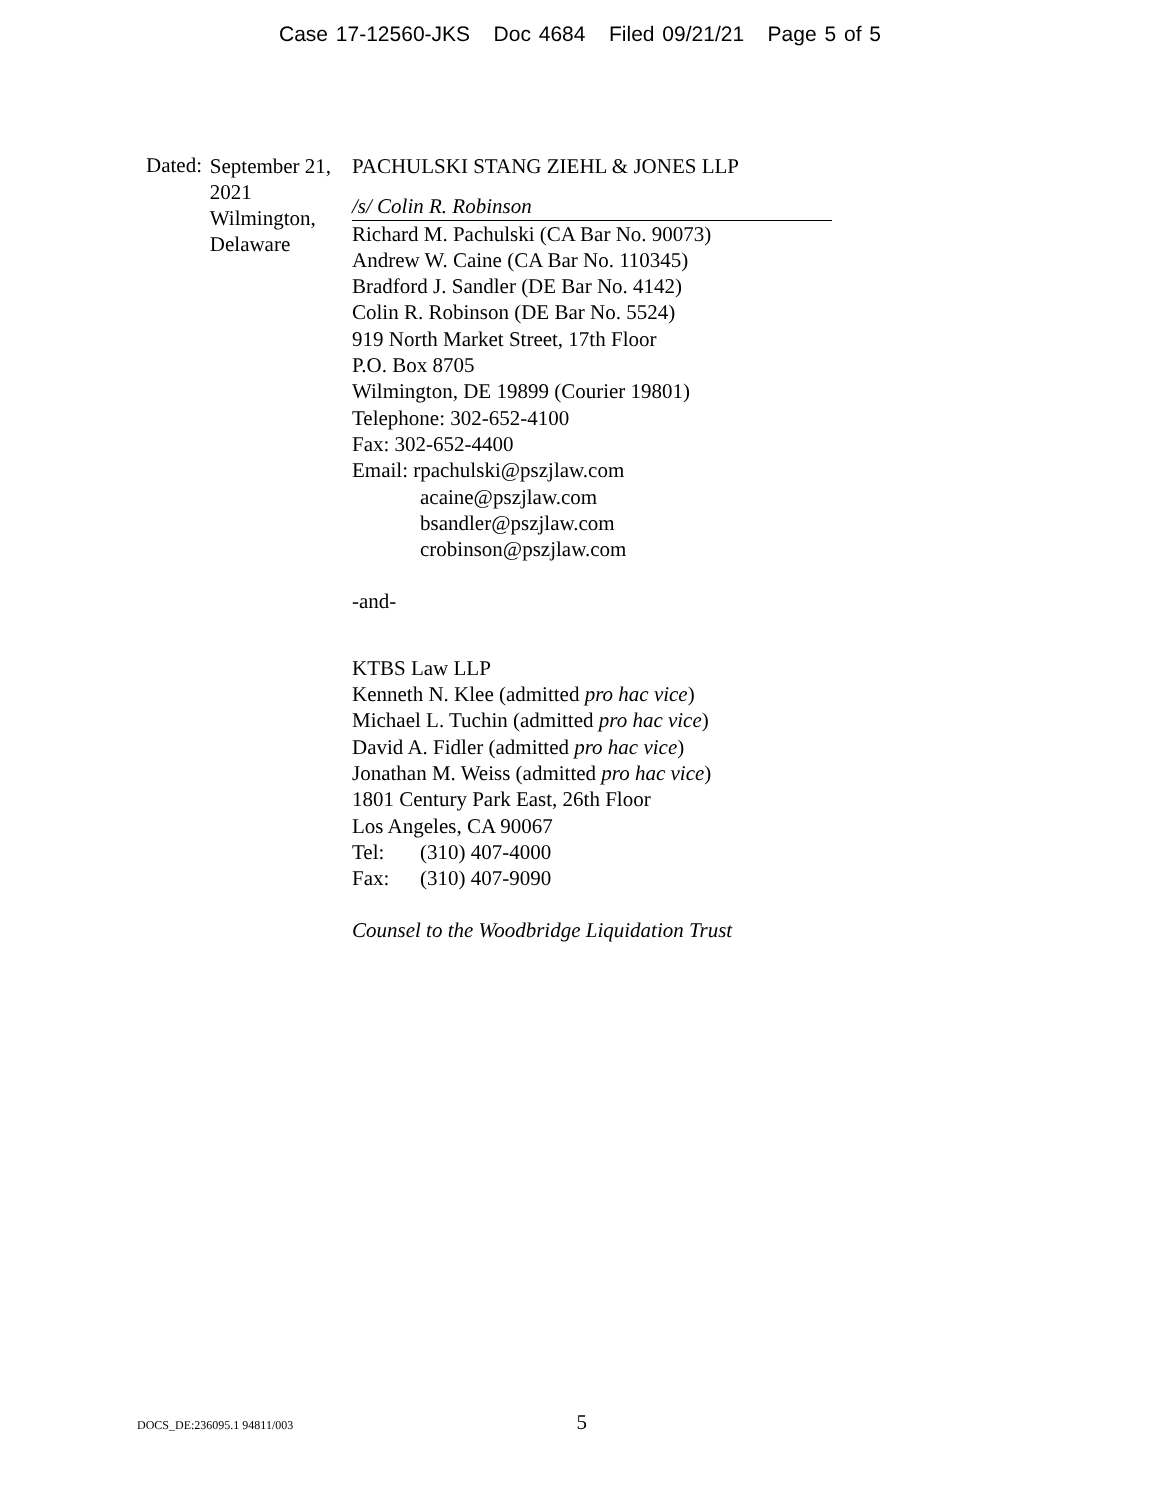Case 17-12560-JKS Doc 4684 Filed 09/21/21 Page 5 of 5
Dated:
September 21, 2021
Wilmington, Delaware
PACHULSKI STANG ZIEHL & JONES LLP
/s/ Colin R. Robinson
Richard M. Pachulski (CA Bar No. 90073)
Andrew W. Caine (CA Bar No. 110345)
Bradford J. Sandler (DE Bar No. 4142)
Colin R. Robinson (DE Bar No. 5524)
919 North Market Street, 17th Floor
P.O. Box 8705
Wilmington, DE 19899 (Courier 19801)
Telephone: 302-652-4100
Fax: 302-652-4400
Email: rpachulski@pszjlaw.com
acaine@pszjlaw.com
bsandler@pszjlaw.com
crobinson@pszjlaw.com
-and-
KTBS Law LLP
Kenneth N. Klee (admitted pro hac vice)
Michael L. Tuchin (admitted pro hac vice)
David A. Fidler (admitted pro hac vice)
Jonathan M. Weiss (admitted pro hac vice)
1801 Century Park East, 26th Floor
Los Angeles, CA 90067
Tel: (310) 407-4000
Fax: (310) 407-9090
Counsel to the Woodbridge Liquidation Trust
DOCS_DE:236095.1 94811/003 5